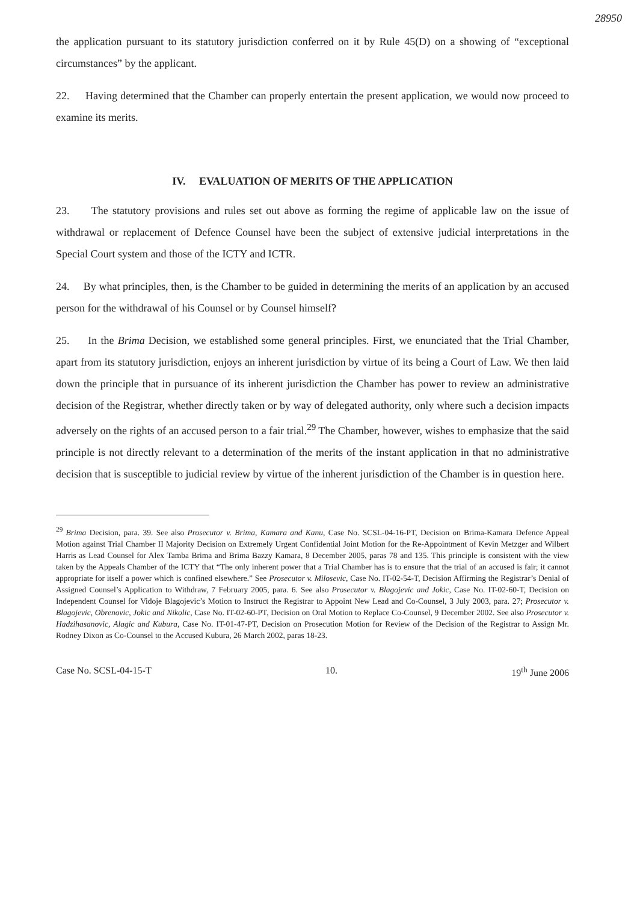28950
the application pursuant to its statutory jurisdiction conferred on it by Rule 45(D) on a showing of “exceptional circumstances” by the applicant.
22. Having determined that the Chamber can properly entertain the present application, we would now proceed to examine its merits.
IV. EVALUATION OF MERITS OF THE APPLICATION
23. The statutory provisions and rules set out above as forming the regime of applicable law on the issue of withdrawal or replacement of Defence Counsel have been the subject of extensive judicial interpretations in the Special Court system and those of the ICTY and ICTR.
24. By what principles, then, is the Chamber to be guided in determining the merits of an application by an accused person for the withdrawal of his Counsel or by Counsel himself?
25. In the Brima Decision, we established some general principles. First, we enunciated that the Trial Chamber, apart from its statutory jurisdiction, enjoys an inherent jurisdiction by virtue of its being a Court of Law. We then laid down the principle that in pursuance of its inherent jurisdiction the Chamber has power to review an administrative decision of the Registrar, whether directly taken or by way of delegated authority, only where such a decision impacts adversely on the rights of an accused person to a fair trial.<sup>29</sup> The Chamber, however, wishes to emphasize that the said principle is not directly relevant to a determination of the merits of the instant application in that no administrative decision that is susceptible to judicial review by virtue of the inherent jurisdiction of the Chamber is in question here.
<sup>29</sup> Brima Decision, para. 39. See also Prosecutor v. Brima, Kamara and Kanu, Case No. SCSL-04-16-PT, Decision on Brima-Kamara Defence Appeal Motion against Trial Chamber II Majority Decision on Extremely Urgent Confidential Joint Motion for the Re-Appointment of Kevin Metzger and Wilbert Harris as Lead Counsel for Alex Tamba Brima and Brima Bazzy Kamara, 8 December 2005, paras 78 and 135. This principle is consistent with the view taken by the Appeals Chamber of the ICTY that “The only inherent power that a Trial Chamber has is to ensure that the trial of an accused is fair; it cannot appropriate for itself a power which is confined elsewhere.” See Prosecutor v. Milosevic, Case No. IT-02-54-T, Decision Affirming the Registrar’s Denial of Assigned Counsel’s Application to Withdraw, 7 February 2005, para. 6. See also Prosecutor v. Blagojevic and Jokic, Case No. IT-02-60-T, Decision on Independent Counsel for Vidoje Blagojevic’s Motion to Instruct the Registrar to Appoint New Lead and Co-Counsel, 3 July 2003, para. 27; Prosecutor v. Blagojevic, Obrenovic, Jokic and Nikolic, Case No. IT-02-60-PT, Decision on Oral Motion to Replace Co-Counsel, 9 December 2002. See also Prosecutor v. Hadzihasanovic, Alagic and Kubura, Case No. IT-01-47-PT, Decision on Prosecution Motion for Review of the Decision of the Registrar to Assign Mr. Rodney Dixon as Co-Counsel to the Accused Kubura, 26 March 2002, paras 18-23.
Case No. SCSL-04-15-T 10. 19<sup>th</sup> June 2006